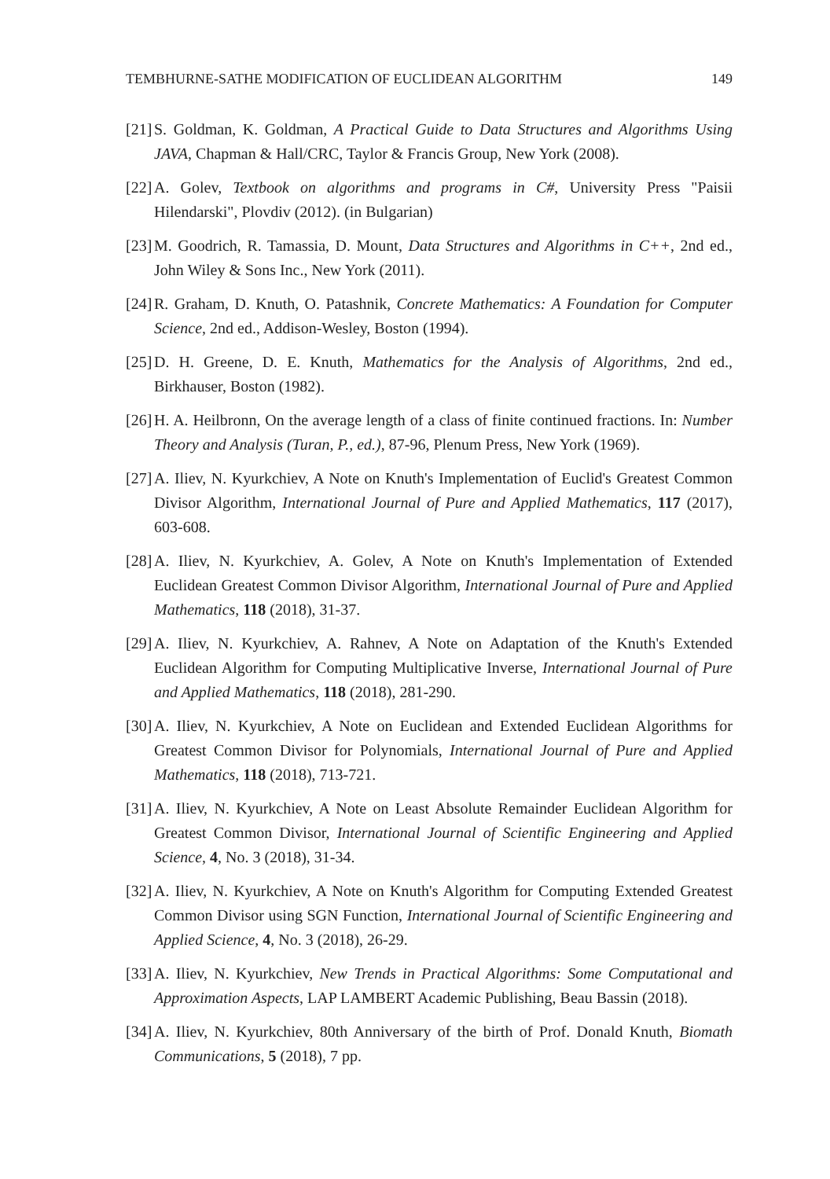TEMBHURNE-SATHE MODIFICATION OF EUCLIDEAN ALGORITHM 149
[21] S. Goldman, K. Goldman, A Practical Guide to Data Structures and Algorithms Using JAVA, Chapman & Hall/CRC, Taylor & Francis Group, New York (2008).
[22] A. Golev, Textbook on algorithms and programs in C#, University Press "Paisii Hilendarski", Plovdiv (2012). (in Bulgarian)
[23] M. Goodrich, R. Tamassia, D. Mount, Data Structures and Algorithms in C++, 2nd ed., John Wiley & Sons Inc., New York (2011).
[24] R. Graham, D. Knuth, O. Patashnik, Concrete Mathematics: A Foundation for Computer Science, 2nd ed., Addison-Wesley, Boston (1994).
[25] D. H. Greene, D. E. Knuth, Mathematics for the Analysis of Algorithms, 2nd ed., Birkhauser, Boston (1982).
[26] H. A. Heilbronn, On the average length of a class of finite continued fractions. In: Number Theory and Analysis (Turan, P., ed.), 87-96, Plenum Press, New York (1969).
[27] A. Iliev, N. Kyurkchiev, A Note on Knuth's Implementation of Euclid's Greatest Common Divisor Algorithm, International Journal of Pure and Applied Mathematics, 117 (2017), 603-608.
[28] A. Iliev, N. Kyurkchiev, A. Golev, A Note on Knuth's Implementation of Extended Euclidean Greatest Common Divisor Algorithm, International Journal of Pure and Applied Mathematics, 118 (2018), 31-37.
[29] A. Iliev, N. Kyurkchiev, A. Rahnev, A Note on Adaptation of the Knuth's Extended Euclidean Algorithm for Computing Multiplicative Inverse, International Journal of Pure and Applied Mathematics, 118 (2018), 281-290.
[30] A. Iliev, N. Kyurkchiev, A Note on Euclidean and Extended Euclidean Algorithms for Greatest Common Divisor for Polynomials, International Journal of Pure and Applied Mathematics, 118 (2018), 713-721.
[31] A. Iliev, N. Kyurkchiev, A Note on Least Absolute Remainder Euclidean Algorithm for Greatest Common Divisor, International Journal of Scientific Engineering and Applied Science, 4, No. 3 (2018), 31-34.
[32] A. Iliev, N. Kyurkchiev, A Note on Knuth's Algorithm for Computing Extended Greatest Common Divisor using SGN Function, International Journal of Scientific Engineering and Applied Science, 4, No. 3 (2018), 26-29.
[33] A. Iliev, N. Kyurkchiev, New Trends in Practical Algorithms: Some Computational and Approximation Aspects, LAP LAMBERT Academic Publishing, Beau Bassin (2018).
[34] A. Iliev, N. Kyurkchiev, 80th Anniversary of the birth of Prof. Donald Knuth, Biomath Communications, 5 (2018), 7 pp.